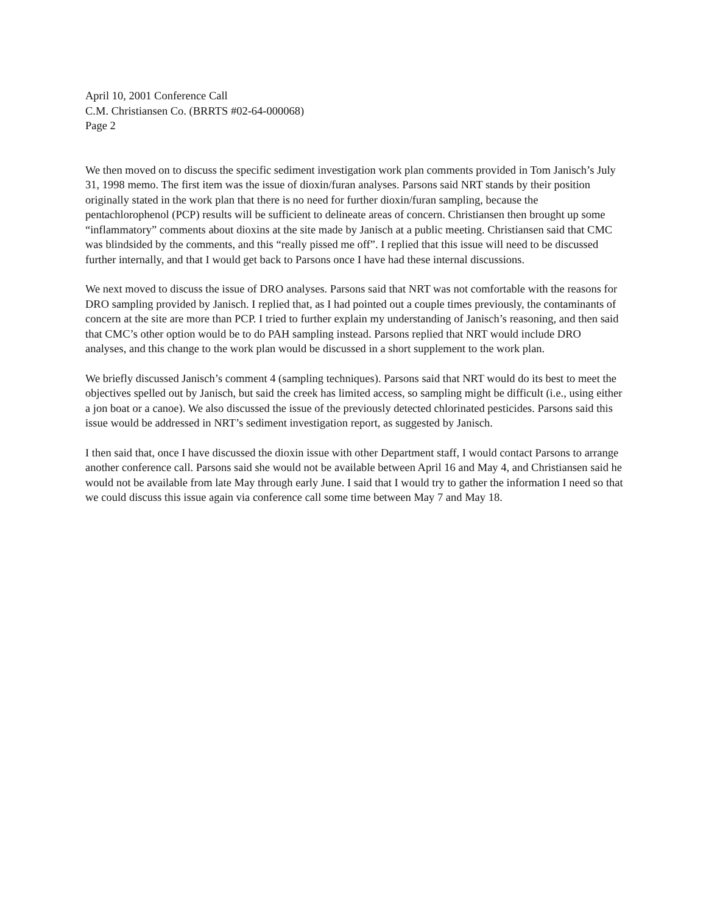April 10, 2001 Conference Call
C.M. Christiansen Co. (BRRTS #02-64-000068)
Page 2
We then moved on to discuss the specific sediment investigation work plan comments provided in Tom Janisch’s July 31, 1998 memo. The first item was the issue of dioxin/furan analyses. Parsons said NRT stands by their position originally stated in the work plan that there is no need for further dioxin/furan sampling, because the pentachlorophenol (PCP) results will be sufficient to delineate areas of concern. Christiansen then brought up some “inflammatory” comments about dioxins at the site made by Janisch at a public meeting. Christiansen said that CMC was blindsided by the comments, and this “really pissed me off”. I replied that this issue will need to be discussed further internally, and that I would get back to Parsons once I have had these internal discussions.
We next moved to discuss the issue of DRO analyses. Parsons said that NRT was not comfortable with the reasons for DRO sampling provided by Janisch. I replied that, as I had pointed out a couple times previously, the contaminants of concern at the site are more than PCP. I tried to further explain my understanding of Janisch’s reasoning, and then said that CMC’s other option would be to do PAH sampling instead. Parsons replied that NRT would include DRO analyses, and this change to the work plan would be discussed in a short supplement to the work plan.
We briefly discussed Janisch’s comment 4 (sampling techniques). Parsons said that NRT would do its best to meet the objectives spelled out by Janisch, but said the creek has limited access, so sampling might be difficult (i.e., using either a jon boat or a canoe). We also discussed the issue of the previously detected chlorinated pesticides. Parsons said this issue would be addressed in NRT’s sediment investigation report, as suggested by Janisch.
I then said that, once I have discussed the dioxin issue with other Department staff, I would contact Parsons to arrange another conference call. Parsons said she would not be available between April 16 and May 4, and Christiansen said he would not be available from late May through early June. I said that I would try to gather the information I need so that we could discuss this issue again via conference call some time between May 7 and May 18.